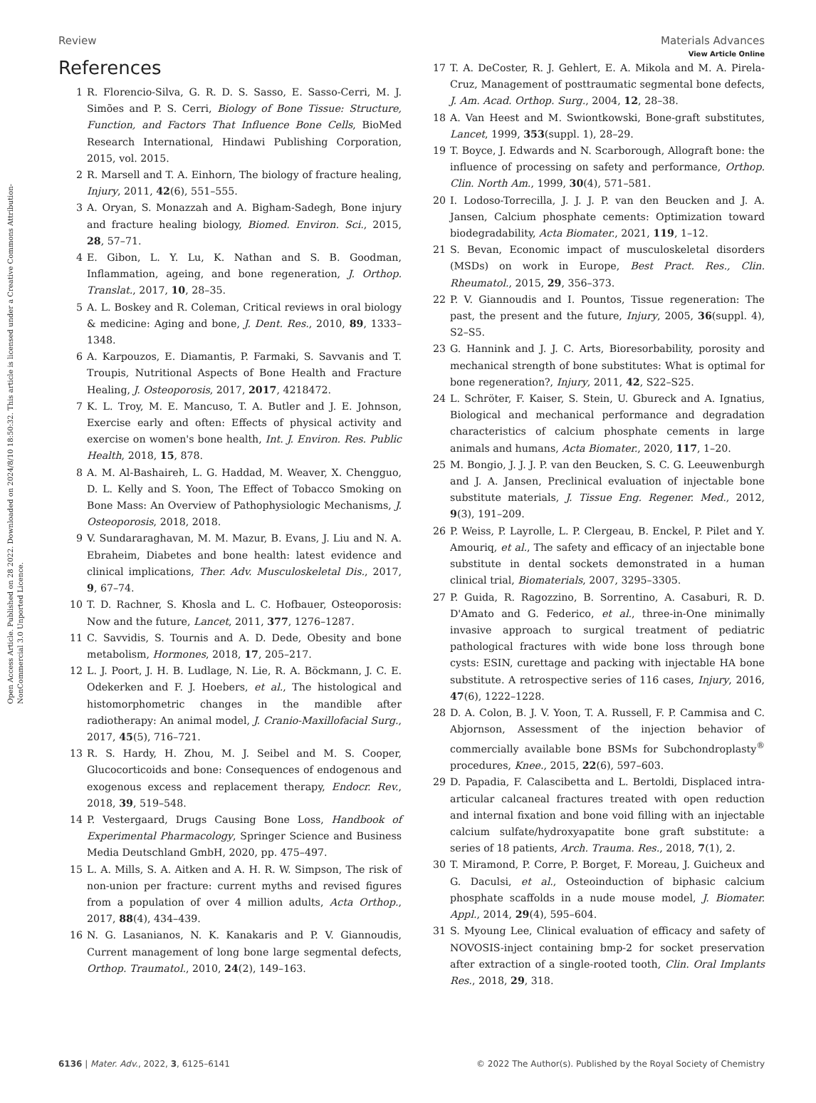View Article Online
Review Materials Advances
Open Access Article. Published on 28 2022. Downloaded on 2024/8/10 18:50:32. This article is licensed under a Creative Commons Attribution-NonCommercial 3.0 Unported Licence.
References
1 R. Florencio-Silva, G. R. D. S. Sasso, E. Sasso-Cerri, M. J. Simões and P. S. Cerri, Biology of Bone Tissue: Structure, Function, and Factors That Influence Bone Cells, BioMed Research International, Hindawi Publishing Corporation, 2015, vol. 2015.
2 R. Marsell and T. A. Einhorn, The biology of fracture healing, Injury, 2011, 42(6), 551–555.
3 A. Oryan, S. Monazzah and A. Bigham-Sadegh, Bone injury and fracture healing biology, Biomed. Environ. Sci., 2015, 28, 57–71.
4 E. Gibon, L. Y. Lu, K. Nathan and S. B. Goodman, Inflammation, ageing, and bone regeneration, J. Orthop. Translat., 2017, 10, 28–35.
5 A. L. Boskey and R. Coleman, Critical reviews in oral biology & medicine: Aging and bone, J. Dent. Res., 2010, 89, 1333–1348.
6 A. Karpouzos, E. Diamantis, P. Farmaki, S. Savvanis and T. Troupis, Nutritional Aspects of Bone Health and Fracture Healing, J. Osteoporosis, 2017, 2017, 4218472.
7 K. L. Troy, M. E. Mancuso, T. A. Butler and J. E. Johnson, Exercise early and often: Effects of physical activity and exercise on women's bone health, Int. J. Environ. Res. Public Health, 2018, 15, 878.
8 A. M. Al-Bashaireh, L. G. Haddad, M. Weaver, X. Chengguo, D. L. Kelly and S. Yoon, The Effect of Tobacco Smoking on Bone Mass: An Overview of Pathophysiologic Mechanisms, J. Osteoporosis, 2018, 2018.
9 V. Sundararaghavan, M. M. Mazur, B. Evans, J. Liu and N. A. Ebraheim, Diabetes and bone health: latest evidence and clinical implications, Ther. Adv. Musculoskeletal Dis., 2017, 9, 67–74.
10 T. D. Rachner, S. Khosla and L. C. Hofbauer, Osteoporosis: Now and the future, Lancet, 2011, 377, 1276–1287.
11 C. Savvidis, S. Tournis and A. D. Dede, Obesity and bone metabolism, Hormones, 2018, 17, 205–217.
12 L. J. Poort, J. H. B. Ludlage, N. Lie, R. A. Böckmann, J. C. E. Odekerken and F. J. Hoebers, et al., The histological and histomorphometric changes in the mandible after radiotherapy: An animal model, J. Cranio-Maxillofacial Surg., 2017, 45(5), 716–721.
13 R. S. Hardy, H. Zhou, M. J. Seibel and M. S. Cooper, Glucocorticoids and bone: Consequences of endogenous and exogenous excess and replacement therapy, Endocr. Rev., 2018, 39, 519–548.
14 P. Vestergaard, Drugs Causing Bone Loss, Handbook of Experimental Pharmacology, Springer Science and Business Media Deutschland GmbH, 2020, pp. 475–497.
15 L. A. Mills, S. A. Aitken and A. H. R. W. Simpson, The risk of non-union per fracture: current myths and revised figures from a population of over 4 million adults, Acta Orthop., 2017, 88(4), 434–439.
16 N. G. Lasanianos, N. K. Kanakaris and P. V. Giannoudis, Current management of long bone large segmental defects, Orthop. Traumatol., 2010, 24(2), 149–163.
17 T. A. DeCoster, R. J. Gehlert, E. A. Mikola and M. A. Pirela-Cruz, Management of posttraumatic segmental bone defects, J. Am. Acad. Orthop. Surg., 2004, 12, 28–38.
18 A. Van Heest and M. Swiontkowski, Bone-graft substitutes, Lancet, 1999, 353(suppl. 1), 28–29.
19 T. Boyce, J. Edwards and N. Scarborough, Allograft bone: the influence of processing on safety and performance, Orthop. Clin. North Am., 1999, 30(4), 571–581.
20 I. Lodoso-Torrecilla, J. J. J. P. van den Beucken and J. A. Jansen, Calcium phosphate cements: Optimization toward biodegradability, Acta Biomater., 2021, 119, 1–12.
21 S. Bevan, Economic impact of musculoskeletal disorders (MSDs) on work in Europe, Best Pract. Res., Clin. Rheumatol., 2015, 29, 356–373.
22 P. V. Giannoudis and I. Pountos, Tissue regeneration: The past, the present and the future, Injury, 2005, 36(suppl. 4), S2–S5.
23 G. Hannink and J. J. C. Arts, Bioresorbability, porosity and mechanical strength of bone substitutes: What is optimal for bone regeneration?, Injury, 2011, 42, S22–S25.
24 L. Schröter, F. Kaiser, S. Stein, U. Gbureck and A. Ignatius, Biological and mechanical performance and degradation characteristics of calcium phosphate cements in large animals and humans, Acta Biomater., 2020, 117, 1–20.
25 M. Bongio, J. J. J. P. van den Beucken, S. C. G. Leeuwenburgh and J. A. Jansen, Preclinical evaluation of injectable bone substitute materials, J. Tissue Eng. Regener. Med., 2012, 9(3), 191–209.
26 P. Weiss, P. Layrolle, L. P. Clergeau, B. Enckel, P. Pilet and Y. Amouriq, et al., The safety and efficacy of an injectable bone substitute in dental sockets demonstrated in a human clinical trial, Biomaterials, 2007, 3295–3305.
27 P. Guida, R. Ragozzino, B. Sorrentino, A. Casaburi, R. D. D'Amato and G. Federico, et al., three-in-One minimally invasive approach to surgical treatment of pediatric pathological fractures with wide bone loss through bone cysts: ESIN, curettage and packing with injectable HA bone substitute. A retrospective series of 116 cases, Injury, 2016, 47(6), 1222–1228.
28 D. A. Colon, B. J. V. Yoon, T. A. Russell, F. P. Cammisa and C. Abjornson, Assessment of the injection behavior of commercially available bone BSMs for Subchondroplasty<sup>®</sup> procedures, Knee., 2015, 22(6), 597–603.
29 D. Papadia, F. Calascibetta and L. Bertoldi, Displaced intra-articular calcaneal fractures treated with open reduction and internal fixation and bone void filling with an injectable calcium sulfate/hydroxyapatite bone graft substitute: a series of 18 patients, Arch. Trauma. Res., 2018, 7(1), 2.
30 T. Miramond, P. Corre, P. Borget, F. Moreau, J. Guicheux and G. Daculsi, et al., Osteoinduction of biphasic calcium phosphate scaffolds in a nude mouse model, J. Biomater. Appl., 2014, 29(4), 595–604.
31 S. Myoung Lee, Clinical evaluation of efficacy and safety of NOVOSIS-inject containing bmp-2 for socket preservation after extraction of a single-rooted tooth, Clin. Oral Implants Res., 2018, 29, 318.
6136 | Mater. Adv., 2022, 3, 6125–6141 © 2022 The Author(s). Published by the Royal Society of Chemistry